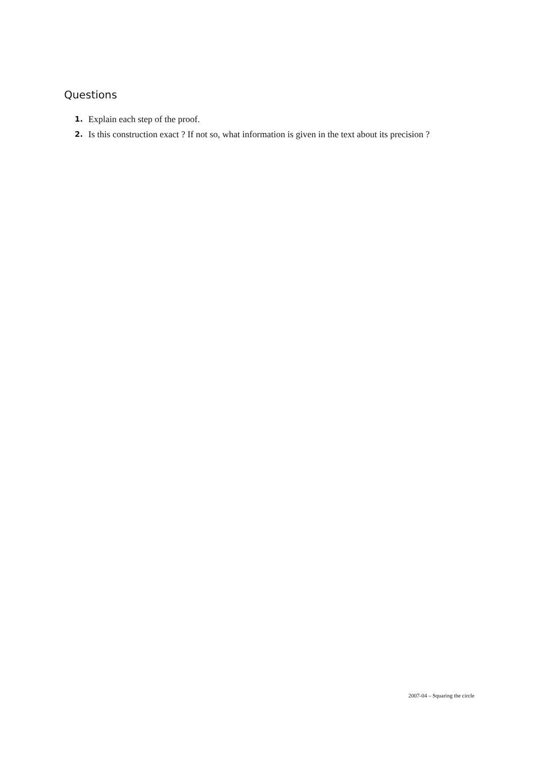Questions
1. Explain each step of the proof.
2. Is this construction exact ? If not so, what information is given in the text about its precision ?
2007-04 – Squaring the circle